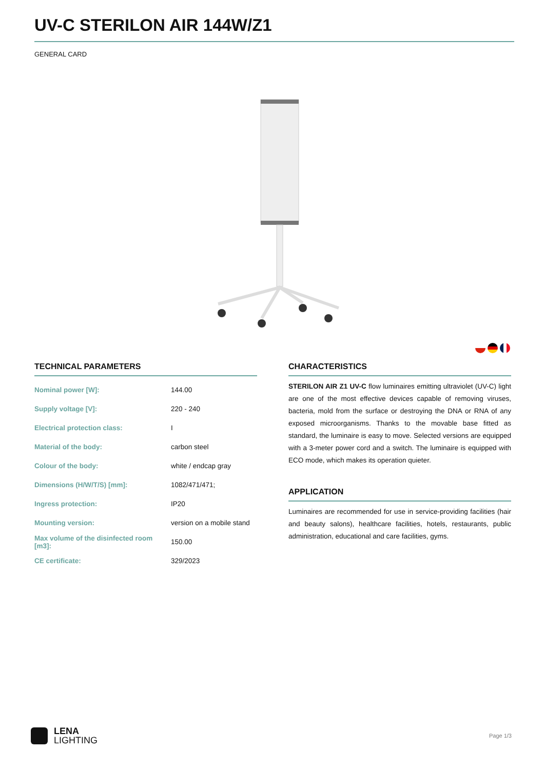UV-C STERILON AIR 144W/Z1
GENERAL CARD
TECHNICAL PARAMETERS
| Nominal power [W]: | 144.00 |
| Supply voltage [V]: | 220 - 240 |
| Electrical protection class: | I |
| Material of the body: | carbon steel |
| Colour of the body: | white / endcap gray |
| Dimensions (H/W/T/S) [mm]: | 1082/471/471; |
| Ingress protection: | IP20 |
| Mounting version: | version on a mobile stand |
| Max volume of the disinfected room [m3]: | 150.00 |
| CE certificate: | 329/2023 |
CHARACTERISTICS
STERILON AIR Z1 UV-C flow luminaires emitting ultraviolet (UV-C) light are one of the most effective devices capable of removing viruses, bacteria, mold from the surface or destroying the DNA or RNA of any exposed microorganisms. Thanks to the movable base fitted as standard, the luminaire is easy to move. Selected versions are equipped with a 3-meter power cord and a switch. The luminaire is equipped with ECO mode, which makes its operation quieter.
APPLICATION
Luminaires are recommended for use in service-providing facilities (hair and beauty salons), healthcare facilities, hotels, restaurants, public administration, educational and care facilities, gyms.
LENA
LIGHTING
Page 1/3